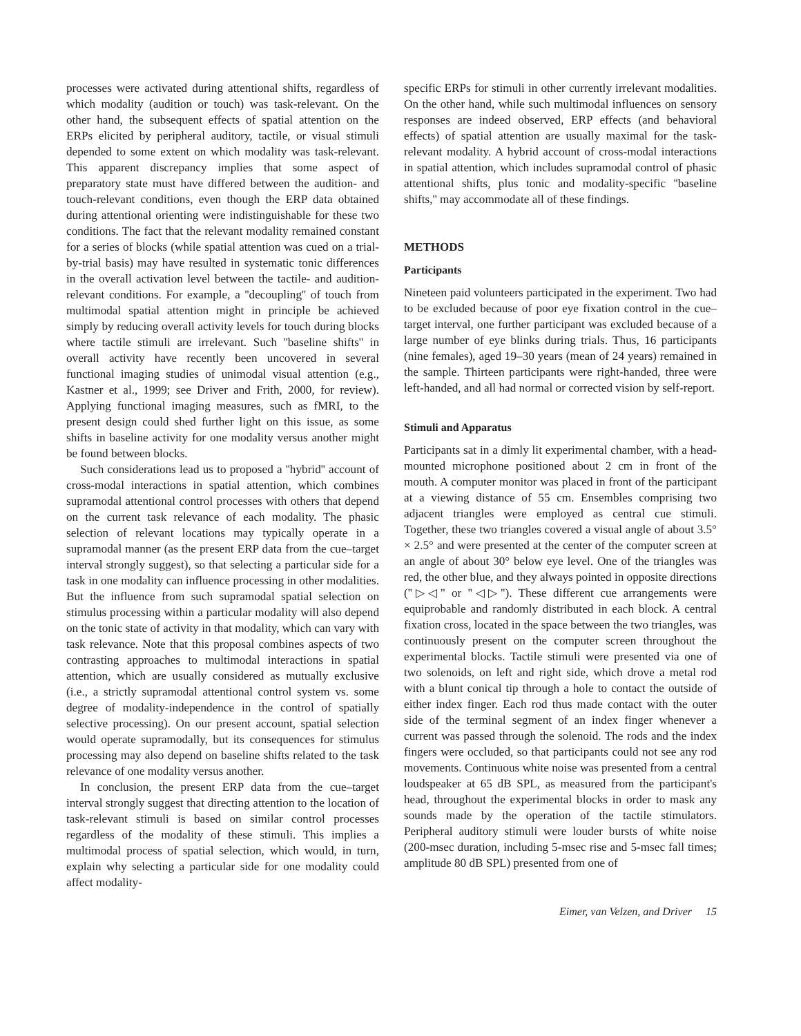processes were activated during attentional shifts, regardless of which modality (audition or touch) was task-relevant. On the other hand, the subsequent effects of spatial attention on the ERPs elicited by peripheral auditory, tactile, or visual stimuli depended to some extent on which modality was task-relevant. This apparent discrepancy implies that some aspect of preparatory state must have differed between the audition- and touch-relevant conditions, even though the ERP data obtained during attentional orienting were indistinguishable for these two conditions. The fact that the relevant modality remained constant for a series of blocks (while spatial attention was cued on a trial-by-trial basis) may have resulted in systematic tonic differences in the overall activation level between the tactile- and audition-relevant conditions. For example, a ''decoupling'' of touch from multimodal spatial attention might in principle be achieved simply by reducing overall activity levels for touch during blocks where tactile stimuli are irrelevant. Such ''baseline shifts'' in overall activity have recently been uncovered in several functional imaging studies of unimodal visual attention (e.g., Kastner et al., 1999; see Driver and Frith, 2000, for review). Applying functional imaging measures, such as fMRI, to the present design could shed further light on this issue, as some shifts in baseline activity for one modality versus another might be found between blocks.
Such considerations lead us to proposed a ''hybrid'' account of cross-modal interactions in spatial attention, which combines supramodal attentional control processes with others that depend on the current task relevance of each modality. The phasic selection of relevant locations may typically operate in a supramodal manner (as the present ERP data from the cue–target interval strongly suggest), so that selecting a particular side for a task in one modality can influence processing in other modalities. But the influence from such supramodal spatial selection on stimulus processing within a particular modality will also depend on the tonic state of activity in that modality, which can vary with task relevance. Note that this proposal combines aspects of two contrasting approaches to multimodal interactions in spatial attention, which are usually considered as mutually exclusive (i.e., a strictly supramodal attentional control system vs. some degree of modality-independence in the control of spatially selective processing). On our present account, spatial selection would operate supramodally, but its consequences for stimulus processing may also depend on baseline shifts related to the task relevance of one modality versus another.
In conclusion, the present ERP data from the cue–target interval strongly suggest that directing attention to the location of task-relevant stimuli is based on similar control processes regardless of the modality of these stimuli. This implies a multimodal process of spatial selection, which would, in turn, explain why selecting a particular side for one modality could affect modality-
specific ERPs for stimuli in other currently irrelevant modalities. On the other hand, while such multimodal influences on sensory responses are indeed observed, ERP effects (and behavioral effects) of spatial attention are usually maximal for the task-relevant modality. A hybrid account of cross-modal interactions in spatial attention, which includes supramodal control of phasic attentional shifts, plus tonic and modality-specific ''baseline shifts,'' may accommodate all of these findings.
METHODS
Participants
Nineteen paid volunteers participated in the experiment. Two had to be excluded because of poor eye fixation control in the cue–target interval, one further participant was excluded because of a large number of eye blinks during trials. Thus, 16 participants (nine females), aged 19–30 years (mean of 24 years) remained in the sample. Thirteen participants were right-handed, three were left-handed, and all had normal or corrected vision by self-report.
Stimuli and Apparatus
Participants sat in a dimly lit experimental chamber, with a head-mounted microphone positioned about 2 cm in front of the mouth. A computer monitor was placed in front of the participant at a viewing distance of 55 cm. Ensembles comprising two adjacent triangles were employed as central cue stimuli. Together, these two triangles covered a visual angle of about 3.5° × 2.5° and were presented at the center of the computer screen at an angle of about 30° below eye level. One of the triangles was red, the other blue, and they always pointed in opposite directions (''▷◁'' or ''◁▷''). These different cue arrangements were equiprobable and randomly distributed in each block. A central fixation cross, located in the space between the two triangles, was continuously present on the computer screen throughout the experimental blocks. Tactile stimuli were presented via one of two solenoids, on left and right side, which drove a metal rod with a blunt conical tip through a hole to contact the outside of either index finger. Each rod thus made contact with the outer side of the terminal segment of an index finger whenever a current was passed through the solenoid. The rods and the index fingers were occluded, so that participants could not see any rod movements. Continuous white noise was presented from a central loudspeaker at 65 dB SPL, as measured from the participant's head, throughout the experimental blocks in order to mask any sounds made by the operation of the tactile stimulators. Peripheral auditory stimuli were louder bursts of white noise (200-msec duration, including 5-msec rise and 5-msec fall times; amplitude 80 dB SPL) presented from one of
Eimer, van Velzen, and Driver 15